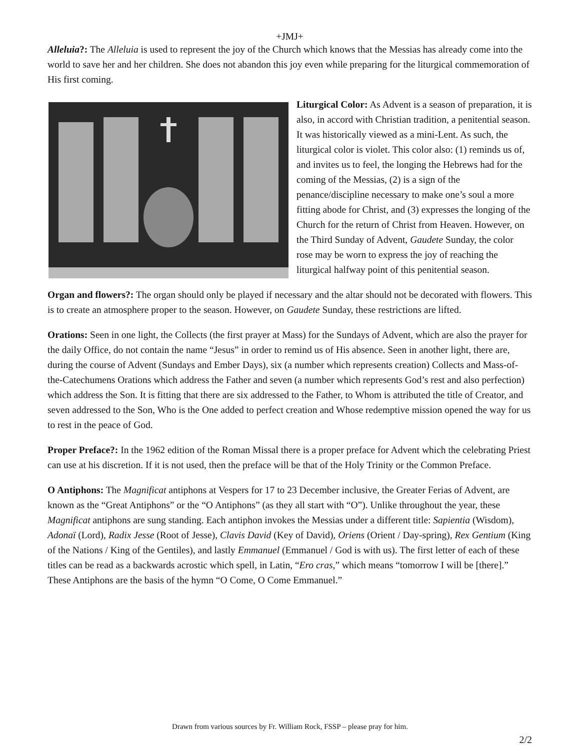+JMJ+
Alleluia?: The Alleluia is used to represent the joy of the Church which knows that the Messias has already come into the world to save her and her children. She does not abandon this joy even while preparing for the liturgical commemoration of His first coming.
Liturgical Color: As Advent is a season of preparation, it is also, in accord with Christian tradition, a penitential season. It was historically viewed as a mini-Lent. As such, the liturgical color is violet. This color also: (1) reminds us of, and invites us to feel, the longing the Hebrews had for the coming of the Messias, (2) is a sign of the penance/discipline necessary to make one’s soul a more fitting abode for Christ, and (3) expresses the longing of the Church for the return of Christ from Heaven. However, on the Third Sunday of Advent, Gaudete Sunday, the color rose may be worn to express the joy of reaching the liturgical halfway point of this penitential season.
Organ and flowers?: The organ should only be played if necessary and the altar should not be decorated with flowers. This is to create an atmosphere proper to the season. However, on Gaudete Sunday, these restrictions are lifted.
Orations: Seen in one light, the Collects (the first prayer at Mass) for the Sundays of Advent, which are also the prayer for the daily Office, do not contain the name “Jesus” in order to remind us of His absence. Seen in another light, there are, during the course of Advent (Sundays and Ember Days), six (a number which represents creation) Collects and Mass-of-the-Catechumens Orations which address the Father and seven (a number which represents God’s rest and also perfection) which address the Son. It is fitting that there are six addressed to the Father, to Whom is attributed the title of Creator, and seven addressed to the Son, Who is the One added to perfect creation and Whose redemptive mission opened the way for us to rest in the peace of God.
Proper Preface?: In the 1962 edition of the Roman Missal there is a proper preface for Advent which the celebrating Priest can use at his discretion. If it is not used, then the preface will be that of the Holy Trinity or the Common Preface.
O Antiphons: The Magnificat antiphons at Vespers for 17 to 23 December inclusive, the Greater Ferias of Advent, are known as the “Great Antiphons” or the “O Antiphons” (as they all start with “O”). Unlike throughout the year, these Magnificat antiphons are sung standing. Each antiphon invokes the Messias under a different title: Sapientia (Wisdom), Adonaï (Lord), Radix Jesse (Root of Jesse), Clavis David (Key of David), Oriens (Orient / Day-spring), Rex Gentium (King of the Nations / King of the Gentiles), and lastly Emmanuel (Emmanuel / God is with us). The first letter of each of these titles can be read as a backwards acrostic which spell, in Latin, “Ero cras,” which means “tomorrow I will be [there].” These Antiphons are the basis of the hymn “O Come, O Come Emmanuel.”
Drawn from various sources by Fr. William Rock, FSSP – please pray for him.
2/2